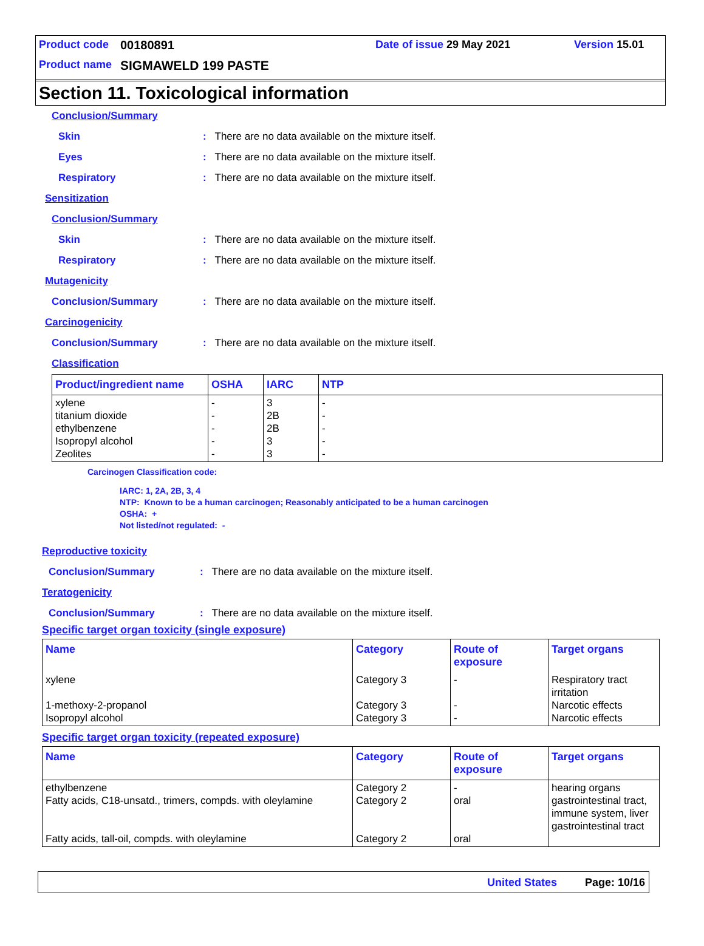Product code 00180891 Date of issue 29 May 2021 Version 15.01
Product name SIGMAWELD 199 PASTE
Section 11. Toxicological information
Conclusion/Summary
Skin: There are no data available on the mixture itself.
Eyes: There are no data available on the mixture itself.
Respiratory: There are no data available on the mixture itself.
Sensitization
Conclusion/Summary
Skin: There are no data available on the mixture itself.
Respiratory: There are no data available on the mixture itself.
Mutagenicity
Conclusion/Summary: There are no data available on the mixture itself.
Carcinogenicity
Conclusion/Summary: There are no data available on the mixture itself.
Classification
| Product/ingredient name | OSHA | IARC | NTP |
| --- | --- | --- | --- |
| xylene titanium dioxide ethylbenzene Isopropyl alcohol Zeolites | - - - - - | 3 2B 2B 3 3 | - - - - - |
Carcinogen Classification code:
IARC: 1, 2A, 2B, 3, 4
NTP: Known to be a human carcinogen; Reasonably anticipated to be a human carcinogen
OSHA: +
Not listed/not regulated: -
Reproductive toxicity
Conclusion/Summary: There are no data available on the mixture itself.
Teratogenicity
Conclusion/Summary: There are no data available on the mixture itself.
Specific target organ toxicity (single exposure)
| Name | Category | Route of exposure | Target organs |
| --- | --- | --- | --- |
| xylene 1-methoxy-2-propanol Isopropyl alcohol | Category 3 Category 3 Category 3 | - - - | Respiratory tract irritation Narcotic effects Narcotic effects |
Specific target organ toxicity (repeated exposure)
| Name | Category | Route of exposure | Target organs |
| --- | --- | --- | --- |
| ethylbenzene Fatty acids, C18-unsatd., trimers, compds. with oleylamine Fatty acids, tall-oil, compds. with oleylamine | Category 2 Category 2 Category 2 | - oral oral | hearing organs gastrointestinal tract, immune system, liver gastrointestinal tract |
United States Page: 10/16